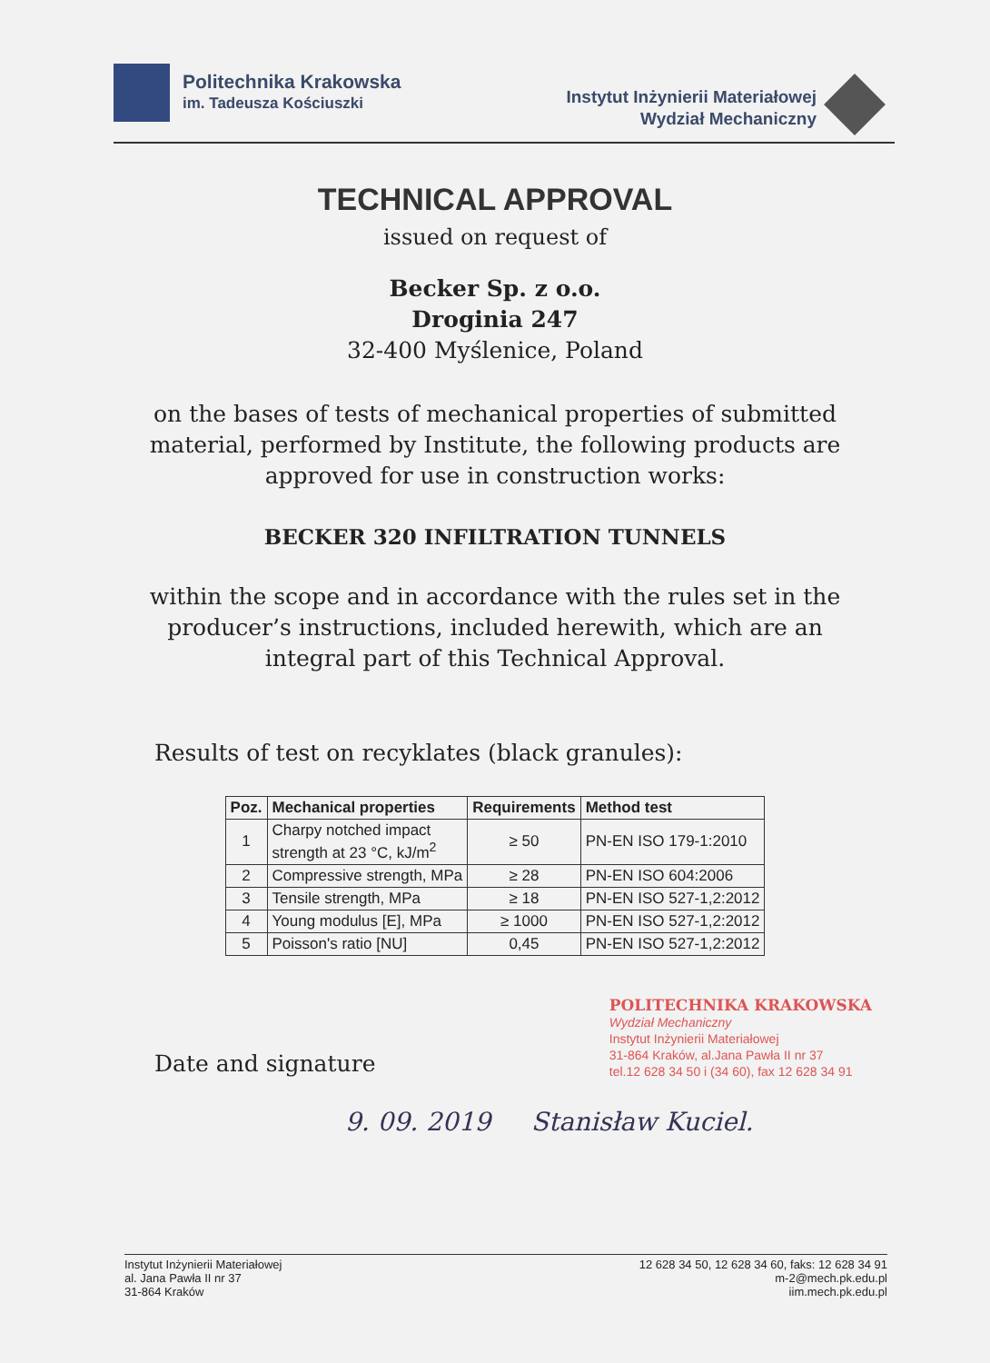Politechnika Krakowska
im. Tadeusza Kościuszki
Instytut Inżynierii Materiałowej
Wydział Mechaniczny
TECHNICAL APPROVAL
issued on request of
Becker Sp. z o.o.
Droginia 247
32-400 Myślenice, Poland
on the bases of tests of mechanical properties of submitted
material, performed by Institute, the following products are
approved for use in construction works:
BECKER 320 INFILTRATION TUNNELS
within the scope and in accordance with the rules set in the
producer’s instructions, included herewith, which are an
integral part of this Technical Approval.
Results of test on recyklates (black granules):
| Poz. | Mechanical properties | Requirements | Method test |
| --- | --- | --- | --- |
| 1 | Charpy notched impact strength at 23 °C, kJ/m<sup>2</sup> | ≥ 50 | PN-EN ISO 179-1:2010 |
| 2 | Compressive strength, MPa | ≥ 28 | PN-EN ISO 604:2006 |
| 3 | Tensile strength, MPa | ≥ 18 | PN-EN ISO 527-1,2:2012 |
| 4 | Young modulus [E], MPa | ≥ 1000 | PN-EN ISO 527-1,2:2012 |
| 5 | Poisson's ratio [NU] | 0,45 | PN-EN ISO 527-1,2:2012 |
Date and signature
POLITECHNIKA KRAKOWSKA
Wydział Mechaniczny
Instytut Inżynierii Materiałowej
31-864 Kraków, al.Jana Pawła II nr 37
tel.12 628 34 50 i (34 60), fax 12 628 34 91
9. 09. 2019 Stanisław Kuciel.
Instytut Inżynierii Materiałowej
al. Jana Pawła II nr 37
31-864 Kraków
12 628 34 50, 12 628 34 60, faks: 12 628 34 91
m-2@mech.pk.edu.pl
iim.mech.pk.edu.pl